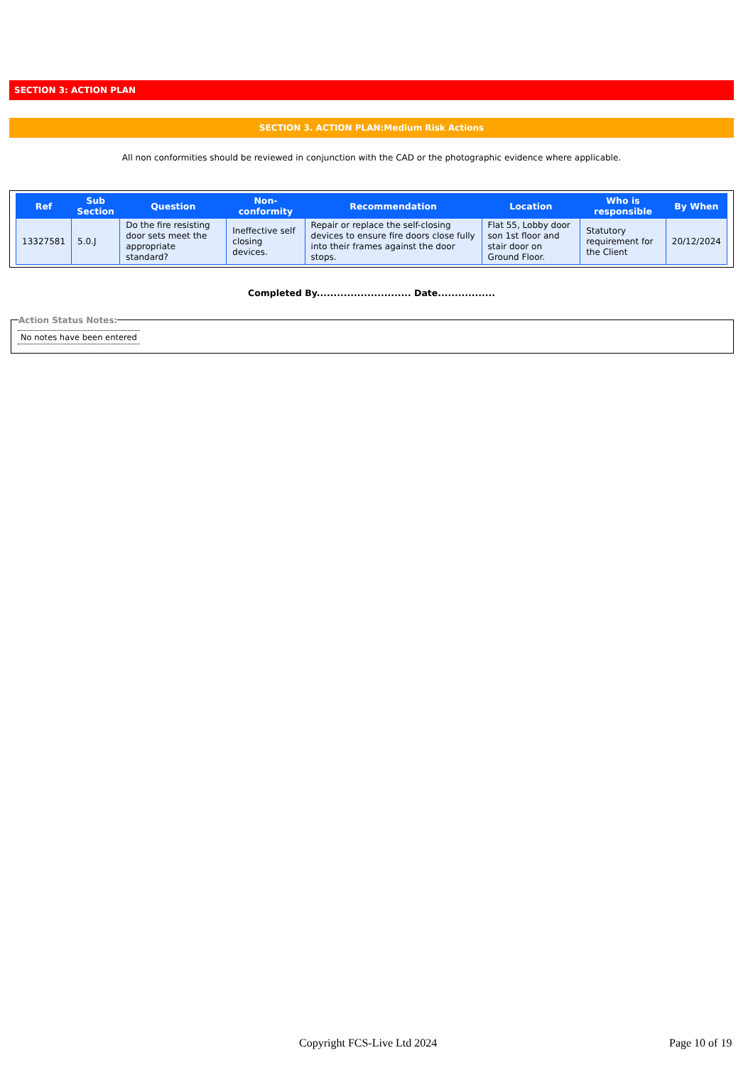SECTION 3: ACTION PLAN
SECTION 3. ACTION PLAN:Medium Risk Actions
All non conformities should be reviewed in conjunction with the CAD or the photographic evidence where applicable.
| Ref | Sub Section | Question | Non-conformity | Recommendation | Location | Who is responsible | By When |
| --- | --- | --- | --- | --- | --- | --- | --- |
| 13327581 | 5.0.J | Do the fire resisting door sets meet the appropriate standard? | Ineffective self closing devices. | Repair or replace the self-closing devices to ensure fire doors close fully into their frames against the door stops. | Flat 55, Lobby door son 1st floor and stair door on Ground Floor. | Statutory requirement for the Client | 20/12/2024 |
Completed By............................ Date.................
Action Status Notes:
No notes have been entered
Copyright FCS-Live Ltd 2024 Page 10 of 19